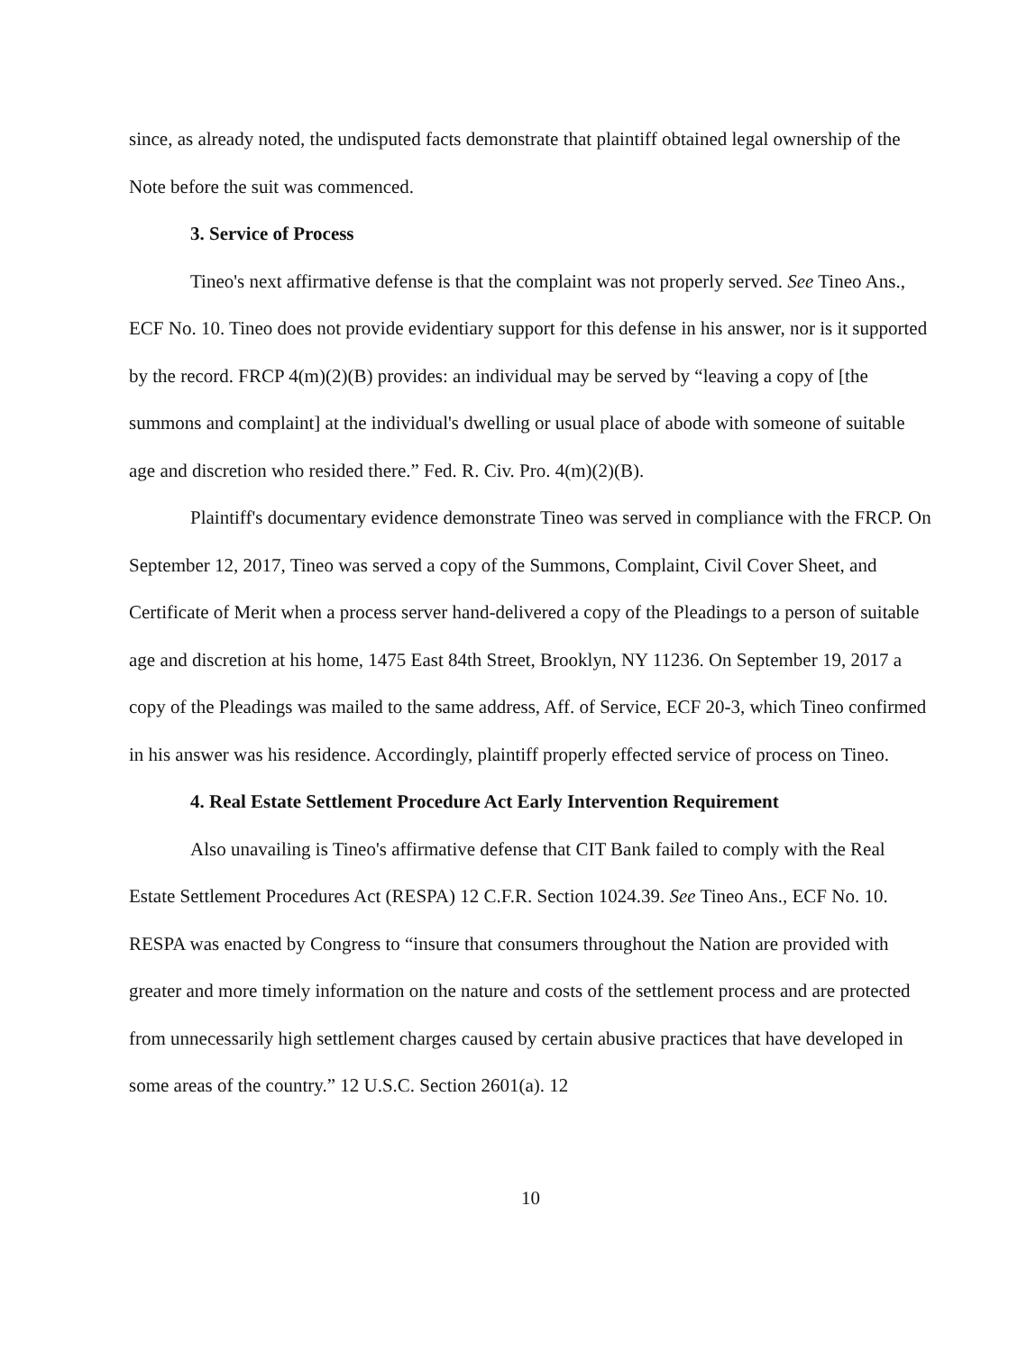since, as already noted, the undisputed facts demonstrate that plaintiff obtained legal ownership of the Note before the suit was commenced.
3. Service of Process
Tineo's next affirmative defense is that the complaint was not properly served. See Tineo Ans., ECF No. 10. Tineo does not provide evidentiary support for this defense in his answer, nor is it supported by the record. FRCP 4(m)(2)(B) provides: an individual may be served by “leaving a copy of [the summons and complaint] at the individual's dwelling or usual place of abode with someone of suitable age and discretion who resided there.” Fed. R. Civ. Pro. 4(m)(2)(B).
Plaintiff's documentary evidence demonstrate Tineo was served in compliance with the FRCP. On September 12, 2017, Tineo was served a copy of the Summons, Complaint, Civil Cover Sheet, and Certificate of Merit when a process server hand-delivered a copy of the Pleadings to a person of suitable age and discretion at his home, 1475 East 84th Street, Brooklyn, NY 11236. On September 19, 2017 a copy of the Pleadings was mailed to the same address, Aff. of Service, ECF 20-3, which Tineo confirmed in his answer was his residence. Accordingly, plaintiff properly effected service of process on Tineo.
4. Real Estate Settlement Procedure Act Early Intervention Requirement
Also unavailing is Tineo's affirmative defense that CIT Bank failed to comply with the Real Estate Settlement Procedures Act (RESPA) 12 C.F.R. Section 1024.39. See Tineo Ans., ECF No. 10. RESPA was enacted by Congress to “insure that consumers throughout the Nation are provided with greater and more timely information on the nature and costs of the settlement process and are protected from unnecessarily high settlement charges caused by certain abusive practices that have developed in some areas of the country.” 12 U.S.C. Section 2601(a). 12
10